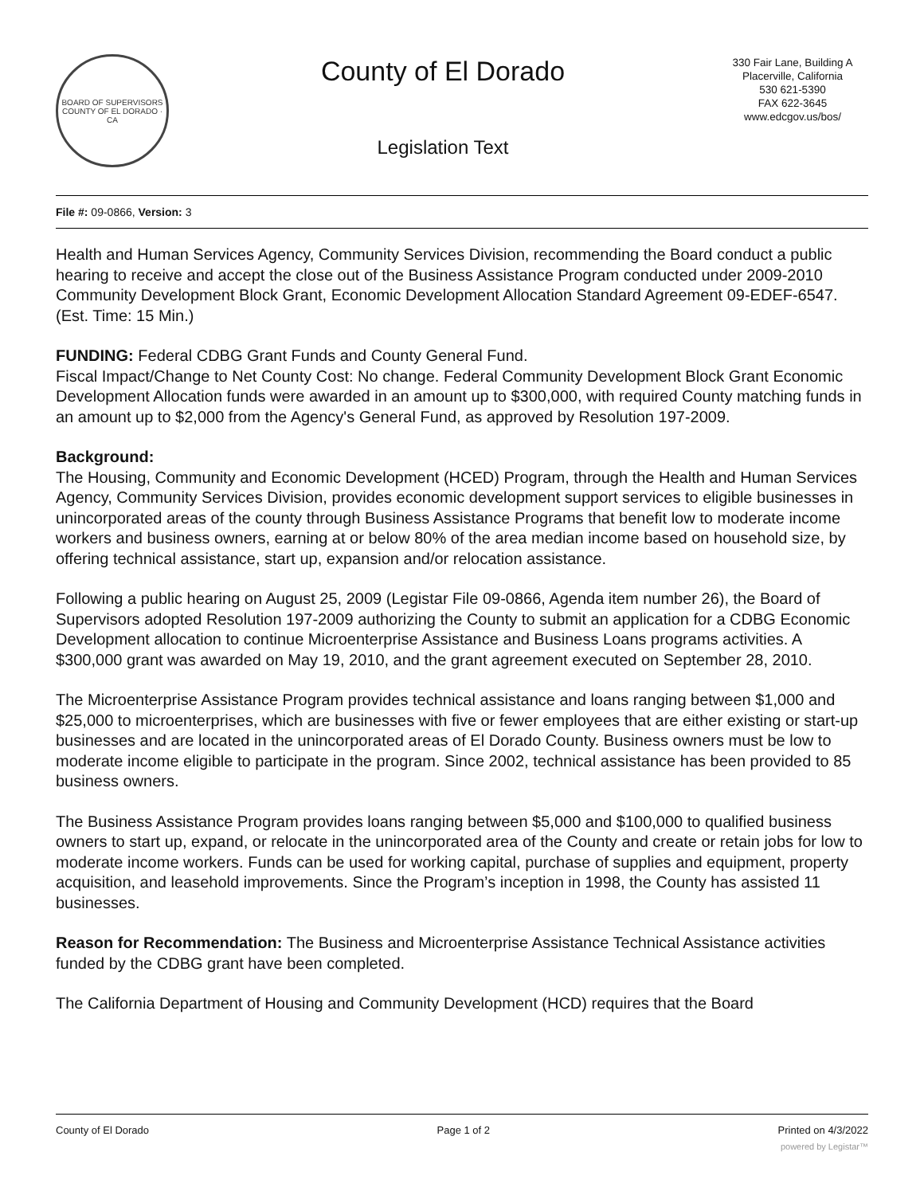BOARD OF SUPERVISORS
COUNTY OF EL DORADO · CA
County of El Dorado
Legislation Text
330 Fair Lane, Building A
Placerville, California
530 621-5390
FAX 622-3645
www.edcgov.us/bos/
File #: 09-0866, Version: 3
Health and Human Services Agency, Community Services Division, recommending the Board conduct a public hearing to receive and accept the close out of the Business Assistance Program conducted under 2009-2010 Community Development Block Grant, Economic Development Allocation Standard Agreement 09-EDEF-6547. (Est. Time: 15 Min.)
FUNDING: Federal CDBG Grant Funds and County General Fund.
Fiscal Impact/Change to Net County Cost: No change. Federal Community Development Block Grant Economic Development Allocation funds were awarded in an amount up to $300,000, with required County matching funds in an amount up to $2,000 from the Agency's General Fund, as approved by Resolution 197-2009.
Background:
The Housing, Community and Economic Development (HCED) Program, through the Health and Human Services Agency, Community Services Division, provides economic development support services to eligible businesses in unincorporated areas of the county through Business Assistance Programs that benefit low to moderate income workers and business owners, earning at or below 80% of the area median income based on household size, by offering technical assistance, start up, expansion and/or relocation assistance.
Following a public hearing on August 25, 2009 (Legistar File 09-0866, Agenda item number 26), the Board of Supervisors adopted Resolution 197-2009 authorizing the County to submit an application for a CDBG Economic Development allocation to continue Microenterprise Assistance and Business Loans programs activities. A $300,000 grant was awarded on May 19, 2010, and the grant agreement executed on September 28, 2010.
The Microenterprise Assistance Program provides technical assistance and loans ranging between $1,000 and $25,000 to microenterprises, which are businesses with five or fewer employees that are either existing or start-up businesses and are located in the unincorporated areas of El Dorado County. Business owners must be low to moderate income eligible to participate in the program. Since 2002, technical assistance has been provided to 85 business owners.
The Business Assistance Program provides loans ranging between $5,000 and $100,000 to qualified business owners to start up, expand, or relocate in the unincorporated area of the County and create or retain jobs for low to moderate income workers. Funds can be used for working capital, purchase of supplies and equipment, property acquisition, and leasehold improvements. Since the Program’s inception in 1998, the County has assisted 11 businesses.
Reason for Recommendation: The Business and Microenterprise Assistance Technical Assistance activities funded by the CDBG grant have been completed.
The California Department of Housing and Community Development (HCD) requires that the Board
County of El Dorado Page 1 of 2 Printed on 4/3/2022
powered by Legistar™